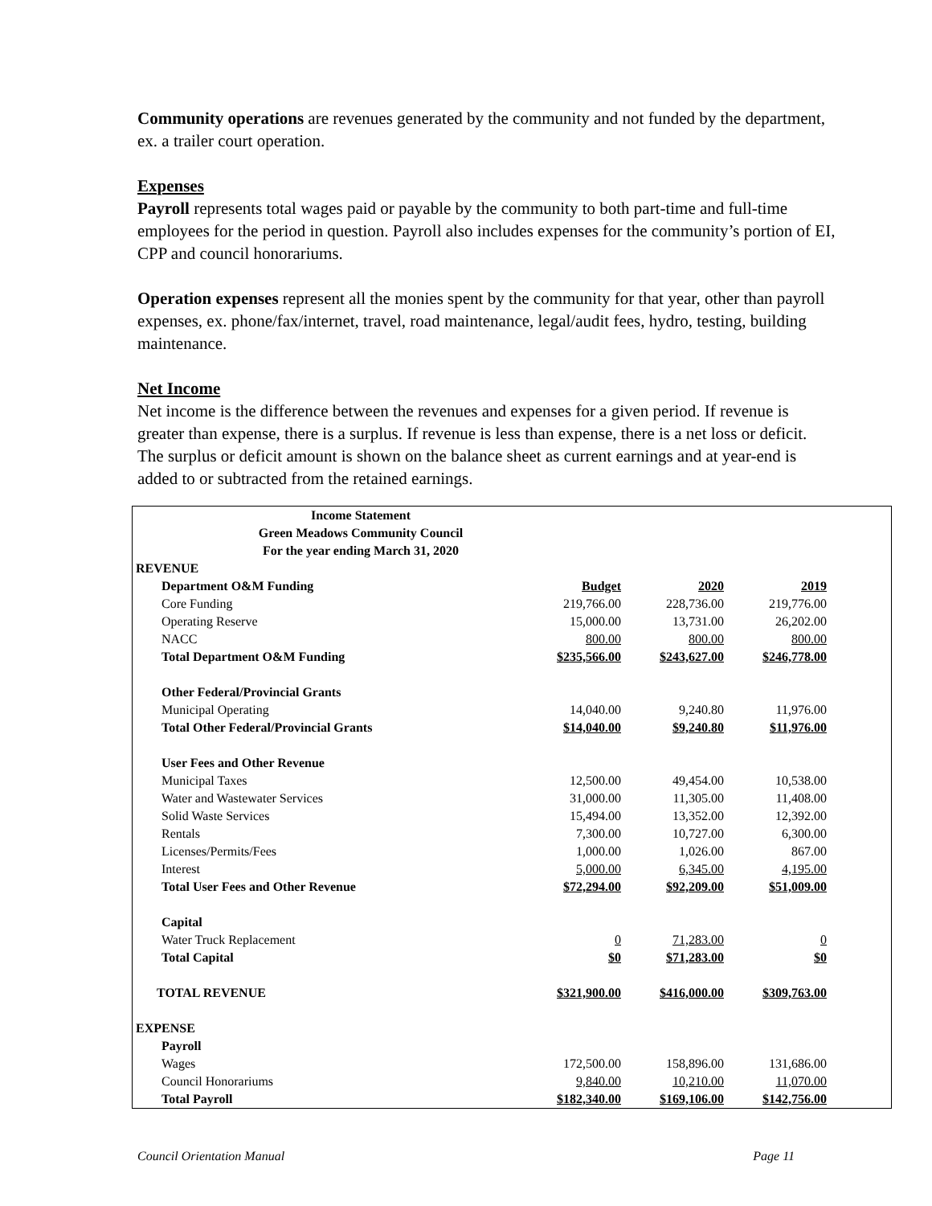Community operations are revenues generated by the community and not funded by the department, ex. a trailer court operation.
Expenses
Payroll represents total wages paid or payable by the community to both part-time and full-time employees for the period in question. Payroll also includes expenses for the community’s portion of EI, CPP and council honorariums.
Operation expenses represent all the monies spent by the community for that year, other than payroll expenses, ex. phone/fax/internet, travel, road maintenance, legal/audit fees, hydro, testing, building maintenance.
Net Income
Net income is the difference between the revenues and expenses for a given period. If revenue is greater than expense, there is a surplus. If revenue is less than expense, there is a net loss or deficit. The surplus or deficit amount is shown on the balance sheet as current earnings and at year-end is added to or subtracted from the retained earnings.
| Income Statement Green Meadows Community Council For the year ending March 31, 2020 | | | |
| REVENUE | | | |
| Department O&M Funding | Budget | 2020 | 2019 |
| Core Funding | 219,766.00 | 228,736.00 | 219,776.00 |
| Operating Reserve | 15,000.00 | 13,731.00 | 26,202.00 |
| NACC | 800.00 | 800.00 | 800.00 |
| Total Department O&M Funding | $235,566.00 | $243,627.00 | $246,778.00 |
| Other Federal/Provincial Grants | | | |
| Municipal Operating | 14,040.00 | 9,240.80 | 11,976.00 |
| Total Other Federal/Provincial Grants | $14,040.00 | $9,240.80 | $11,976.00 |
| User Fees and Other Revenue | | | |
| Municipal Taxes | 12,500.00 | 49,454.00 | 10,538.00 |
| Water and Wastewater Services | 31,000.00 | 11,305.00 | 11,408.00 |
| Solid Waste Services | 15,494.00 | 13,352.00 | 12,392.00 |
| Rentals | 7,300.00 | 10,727.00 | 6,300.00 |
| Licenses/Permits/Fees | 1,000.00 | 1,026.00 | 867.00 |
| Interest | 5,000.00 | 6,345.00 | 4,195.00 |
| Total User Fees and Other Revenue | $72,294.00 | $92,209.00 | $51,009.00 |
| Capital | | | |
| Water Truck Replacement | 0 | 71,283.00 | 0 |
| Total Capital | $0 | $71,283.00 | $0 |
| TOTAL REVENUE | $321,900.00 | $416,000.00 | $309,763.00 |
| EXPENSE | | | |
| Payroll | | | |
| Wages | 172,500.00 | 158,896.00 | 131,686.00 |
| Council Honorariums | 9,840.00 | 10,210.00 | 11,070.00 |
| Total Payroll | $182,340.00 | $169,106.00 | $142,756.00 |
Council Orientation Manual Page 11